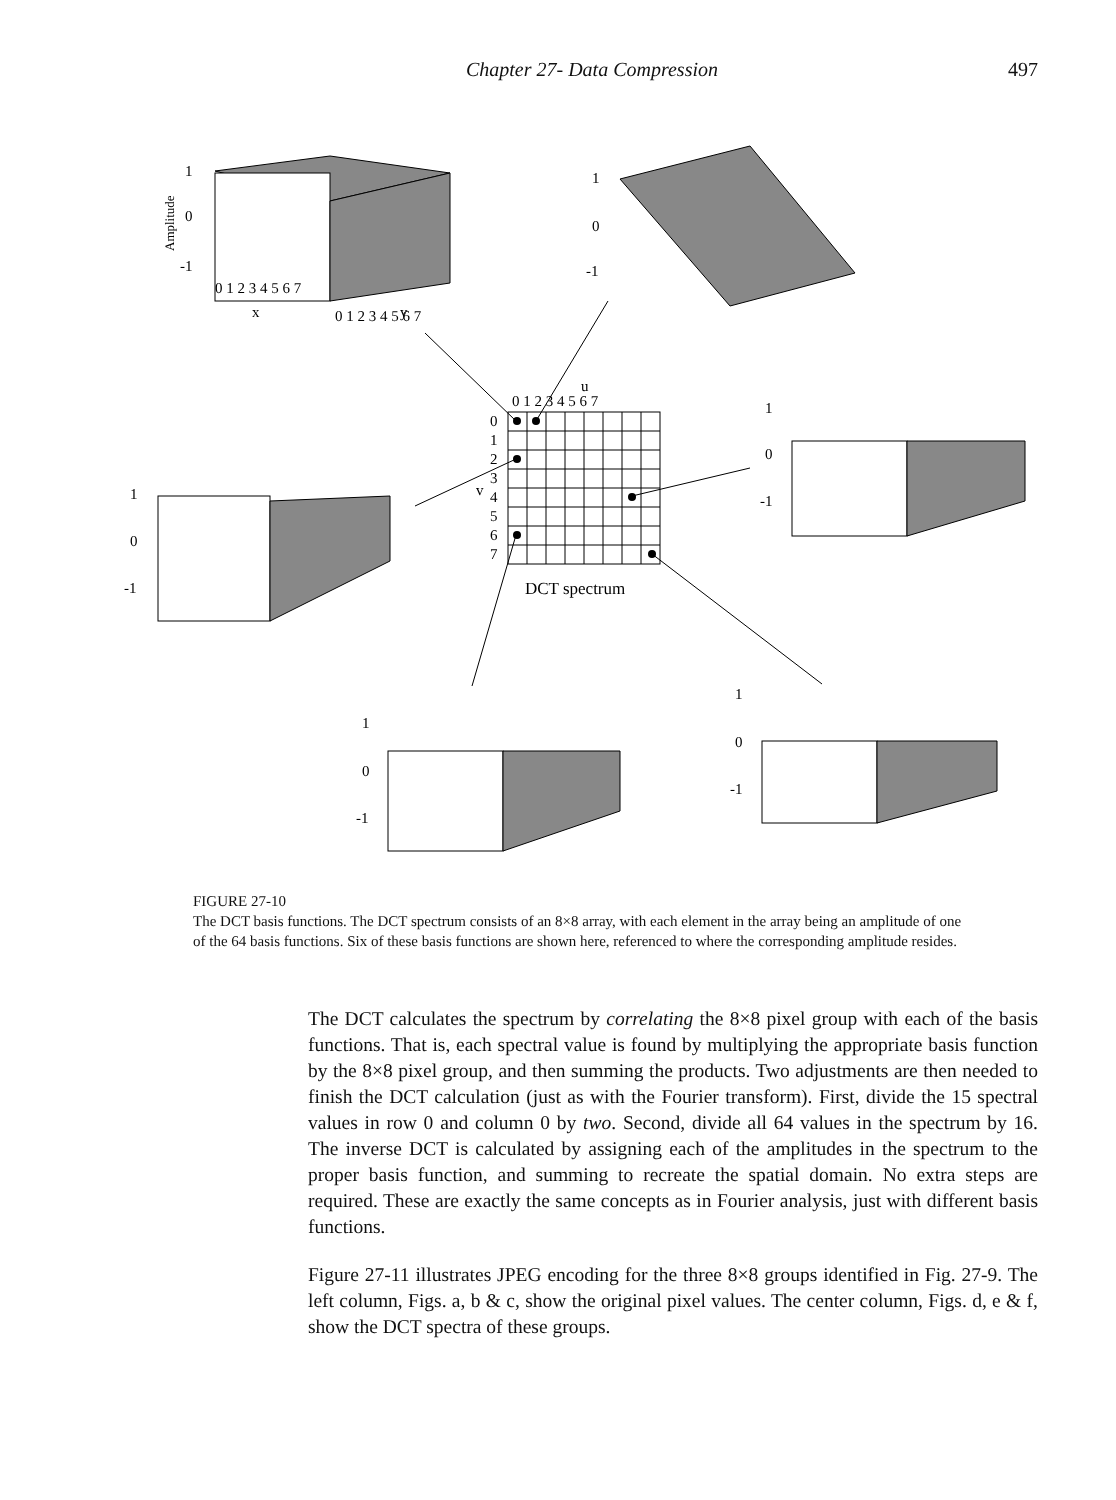Chapter 27- Data Compression 497
u
0 1 2 3 4 5 6 7
0
1
2
3
v
4
5
6
7
DCT spectrum
1
0
-1
Amplitude
0 1 2 3 4 5 6 7
x
0 1 2 3 4 5 6 7
y
1
0
-1
1
0
-1
1
0
-1
1
0
-1
1
0
-1
FIGURE 27-10
The DCT basis functions. The DCT spectrum consists of an 8×8 array, with each element in the array being an amplitude of one of the 64 basis functions. Six of these basis functions are shown here, referenced to where the corresponding amplitude resides.
The DCT calculates the spectrum by correlating the 8×8 pixel group with each of the basis functions. That is, each spectral value is found by multiplying the appropriate basis function by the 8×8 pixel group, and then summing the products. Two adjustments are then needed to finish the DCT calculation (just as with the Fourier transform). First, divide the 15 spectral values in row 0 and column 0 by two. Second, divide all 64 values in the spectrum by 16. The inverse DCT is calculated by assigning each of the amplitudes in the spectrum to the proper basis function, and summing to recreate the spatial domain. No extra steps are required. These are exactly the same concepts as in Fourier analysis, just with different basis functions.
Figure 27-11 illustrates JPEG encoding for the three 8×8 groups identified in Fig. 27-9. The left column, Figs. a, b & c, show the original pixel values. The center column, Figs. d, e & f, show the DCT spectra of these groups.